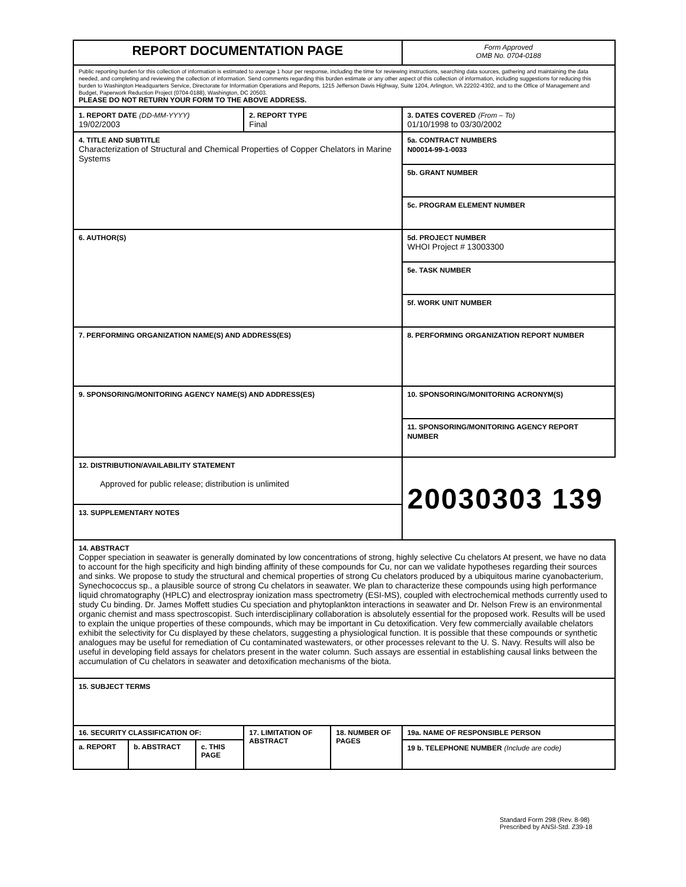| REPORT DOCUMENTATION PAGE | | | | | | | Form Approved OMB No. 0704-0188 |
| Public reporting burden for this collection of information is estimated to average 1 hour per response, including the time for reviewing instructions, searching data sources, gathering and maintaining the data needed, and completing and reviewing the collection of information. Send comments regarding this burden estimate or any other aspect of this collection of information, including suggestions for reducing this burden to Washington Headquarters Service, Directorate for Information Operations and Reports, 1215 Jefferson Davis Highway, Suite 1204, Arlington, VA 22202-4302, and to the Office of Management and Budget, Paperwork Reduction Project (0704-0188), Washington, DC 20503. PLEASE DO NOT RETURN YOUR FORM TO THE ABOVE ADDRESS. | | | | | | | |
| 1. REPORT DATE (DD-MM-YYYY) 19/02/2003 | | | 2. REPORT TYPE Final | | | | 3. DATES COVERED (From – To) 01/10/1998 to 03/30/2002 |
| 4. TITLE AND SUBTITLE Characterization of Structural and Chemical Properties of Copper Chelators in Marine Systems | | | | | | 5a. CONTRACT NUMBERS N00014-99-1-0033 | |
| | | | | | | 5b. GRANT NUMBER | |
| | | | | | | 5c. PROGRAM ELEMENT NUMBER | |
| 6. AUTHOR(S) | | | | | | 5d. PROJECT NUMBER WHOI Project # 13003300 | |
| | | | | | | 5e. TASK NUMBER | |
| | | | | | | 5f. WORK UNIT NUMBER | |
| 7. PERFORMING ORGANIZATION NAME(S) AND ADDRESS(ES) | | | | | | | 8. PERFORMING ORGANIZATION REPORT NUMBER |
| 9. SPONSORING/MONITORING AGENCY NAME(S) AND ADDRESS(ES) | | | | | | | 10. SPONSORING/MONITORING ACRONYM(S) |
| | | | | | | | 11. SPONSORING/MONITORING AGENCY REPORT NUMBER |
| 12. DISTRIBUTION/AVAILABILITY STATEMENT Approved for public release; distribution is unlimited | | | | | | 20030303 139 | |
| 13. SUPPLEMENTARY NOTES | | | | | | | |
| 14. ABSTRACT Copper speciation in seawater is generally dominated by low concentrations of strong, highly selective Cu chelators At present, we have no data to account for the high specificity and high binding affinity of these compounds for Cu, nor can we validate hypotheses regarding their sources and sinks. We propose to study the structural and chemical properties of strong Cu chelators produced by a ubiquitous marine cyanobacterium, Synechococcus sp., a plausible source of strong Cu chelators in seawater. We plan to characterize these compounds using high performance liquid chromatography (HPLC) and electrospray ionization mass spectrometry (ESI-MS), coupled with electrochemical methods currently used to study Cu binding. Dr. James Moffett studies Cu speciation and phytoplankton interactions in seawater and Dr. Nelson Frew is an environmental organic chemist and mass spectroscopist. Such interdisciplinary collaboration is absolutely essential for the proposed work. Results will be used to explain the unique properties of these compounds, which may be important in Cu detoxification. Very few commercially available chelators exhibit the selectivity for Cu displayed by these chelators, suggesting a physiological function. It is possible that these compounds or synthetic analogues may be useful for remediation of Cu contaminated wastewaters, or other processes relevant to the U. S. Navy. Results will also be useful in developing field assays for chelators present in the water column. Such assays are essential in establishing causal links between the accumulation of Cu chelators in seawater and detoxification mechanisms of the biota. | | | | | | | |
| 15. SUBJECT TERMS | | | | | | | |
| 16. SECURITY CLASSIFICATION OF: | | | 17. LIMITATION OF ABSTRACT | 18. NUMBER OF PAGES | 19a. NAME OF RESPONSIBLE PERSON | | |
| a. REPORT | b. ABSTRACT | c. THIS PAGE | | | 19 b. TELEPHONE NUMBER (Include are code) | | |
Standard Form 298 (Rev. 8-98)
Prescribed by ANSI-Std. Z39-18